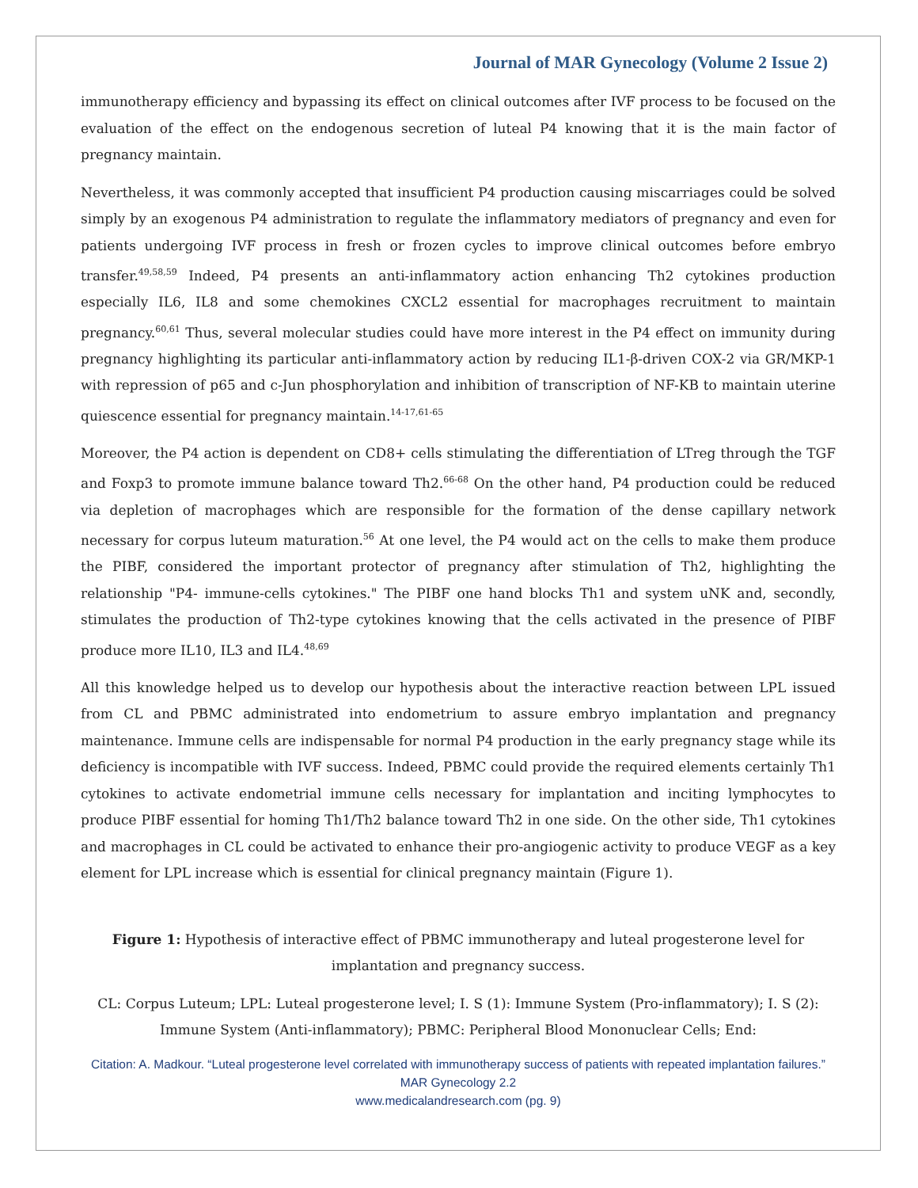Journal of MAR Gynecology (Volume 2 Issue 2)
immunotherapy efficiency and bypassing its effect on clinical outcomes after IVF process to be focused on the evaluation of the effect on the endogenous secretion of luteal P4 knowing that it is the main factor of pregnancy maintain.
Nevertheless, it was commonly accepted that insufficient P4 production causing miscarriages could be solved simply by an exogenous P4 administration to regulate the inflammatory mediators of pregnancy and even for patients undergoing IVF process in fresh or frozen cycles to improve clinical outcomes before embryo transfer.<sup>49,58,59</sup> Indeed, P4 presents an anti-inflammatory action enhancing Th2 cytokines production especially IL6, IL8 and some chemokines CXCL2 essential for macrophages recruitment to maintain pregnancy.<sup>60,61</sup> Thus, several molecular studies could have more interest in the P4 effect on immunity during pregnancy highlighting its particular anti-inflammatory action by reducing IL1-β-driven COX-2 via GR/MKP-1 with repression of p65 and c-Jun phosphorylation and inhibition of transcription of NF-KB to maintain uterine quiescence essential for pregnancy maintain.<sup>14-17,61-65</sup>
Moreover, the P4 action is dependent on CD8+ cells stimulating the differentiation of LTreg through the TGF and Foxp3 to promote immune balance toward Th2.<sup>66-68</sup> On the other hand, P4 production could be reduced via depletion of macrophages which are responsible for the formation of the dense capillary network necessary for corpus luteum maturation.<sup>56</sup> At one level, the P4 would act on the cells to make them produce the PIBF, considered the important protector of pregnancy after stimulation of Th2, highlighting the relationship "P4- immune-cells cytokines." The PIBF one hand blocks Th1 and system uNK and, secondly, stimulates the production of Th2-type cytokines knowing that the cells activated in the presence of PIBF produce more IL10, IL3 and IL4.<sup>48,69</sup>
All this knowledge helped us to develop our hypothesis about the interactive reaction between LPL issued from CL and PBMC administrated into endometrium to assure embryo implantation and pregnancy maintenance. Immune cells are indispensable for normal P4 production in the early pregnancy stage while its deficiency is incompatible with IVF success. Indeed, PBMC could provide the required elements certainly Th1 cytokines to activate endometrial immune cells necessary for implantation and inciting lymphocytes to produce PIBF essential for homing Th1/Th2 balance toward Th2 in one side. On the other side, Th1 cytokines and macrophages in CL could be activated to enhance their pro-angiogenic activity to produce VEGF as a key element for LPL increase which is essential for clinical pregnancy maintain (Figure 1).
Figure 1: Hypothesis of interactive effect of PBMC immunotherapy and luteal progesterone level for implantation and pregnancy success.
CL: Corpus Luteum; LPL: Luteal progesterone level; I. S (1): Immune System (Pro-inflammatory); I. S (2): Immune System (Anti-inflammatory); PBMC: Peripheral Blood Mononuclear Cells; End:
Citation: A. Madkour. “Luteal progesterone level correlated with immunotherapy success of patients with repeated implantation failures.” MAR Gynecology 2.2
www.medicalandresearch.com (pg. 9)